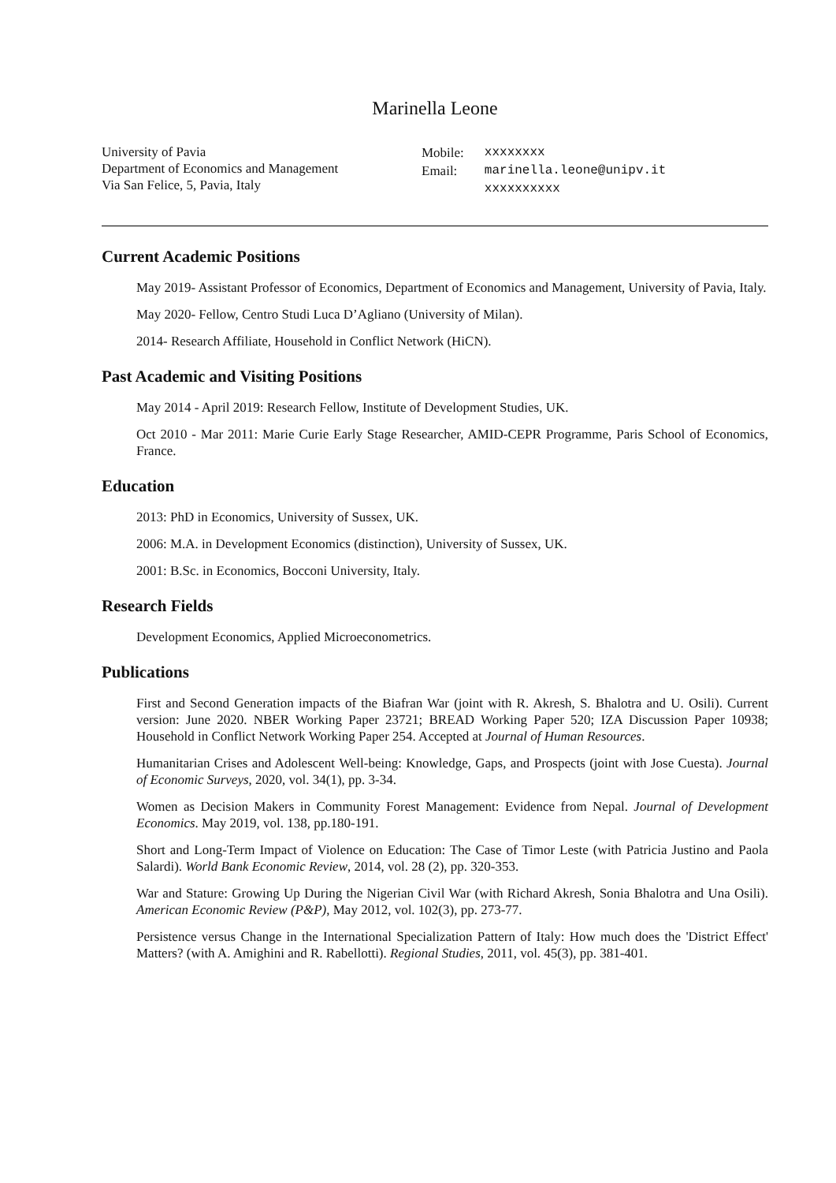Marinella Leone
University of Pavia
Department of Economics and Management
Via San Felice, 5, Pavia, Italy
| Mobile: | xxxxxxxx |
| Email: | marinella.leone@unipv.it |
| | xxxxxxxxxx |
Current Academic Positions
May 2019- Assistant Professor of Economics, Department of Economics and Management, University of Pavia, Italy.
May 2020- Fellow, Centro Studi Luca D’Agliano (University of Milan).
2014- Research Affiliate, Household in Conflict Network (HiCN).
Past Academic and Visiting Positions
May 2014 - April 2019: Research Fellow, Institute of Development Studies, UK.
Oct 2010 - Mar 2011: Marie Curie Early Stage Researcher, AMID-CEPR Programme, Paris School of Economics, France.
Education
2013: PhD in Economics, University of Sussex, UK.
2006: M.A. in Development Economics (distinction), University of Sussex, UK.
2001: B.Sc. in Economics, Bocconi University, Italy.
Research Fields
Development Economics, Applied Microeconometrics.
Publications
First and Second Generation impacts of the Biafran War (joint with R. Akresh, S. Bhalotra and U. Osili). Current version: June 2020. NBER Working Paper 23721; BREAD Working Paper 520; IZA Discussion Paper 10938; Household in Conflict Network Working Paper 254. Accepted at Journal of Human Resources.
Humanitarian Crises and Adolescent Well-being: Knowledge, Gaps, and Prospects (joint with Jose Cuesta). Journal of Economic Surveys, 2020, vol. 34(1), pp. 3-34.
Women as Decision Makers in Community Forest Management: Evidence from Nepal. Journal of Development Economics. May 2019, vol. 138, pp.180-191.
Short and Long-Term Impact of Violence on Education: The Case of Timor Leste (with Patricia Justino and Paola Salardi). World Bank Economic Review, 2014, vol. 28 (2), pp. 320-353.
War and Stature: Growing Up During the Nigerian Civil War (with Richard Akresh, Sonia Bhalotra and Una Osili). American Economic Review (P&P), May 2012, vol. 102(3), pp. 273-77.
Persistence versus Change in the International Specialization Pattern of Italy: How much does the 'District Effect' Matters? (with A. Amighini and R. Rabellotti). Regional Studies, 2011, vol. 45(3), pp. 381-401.